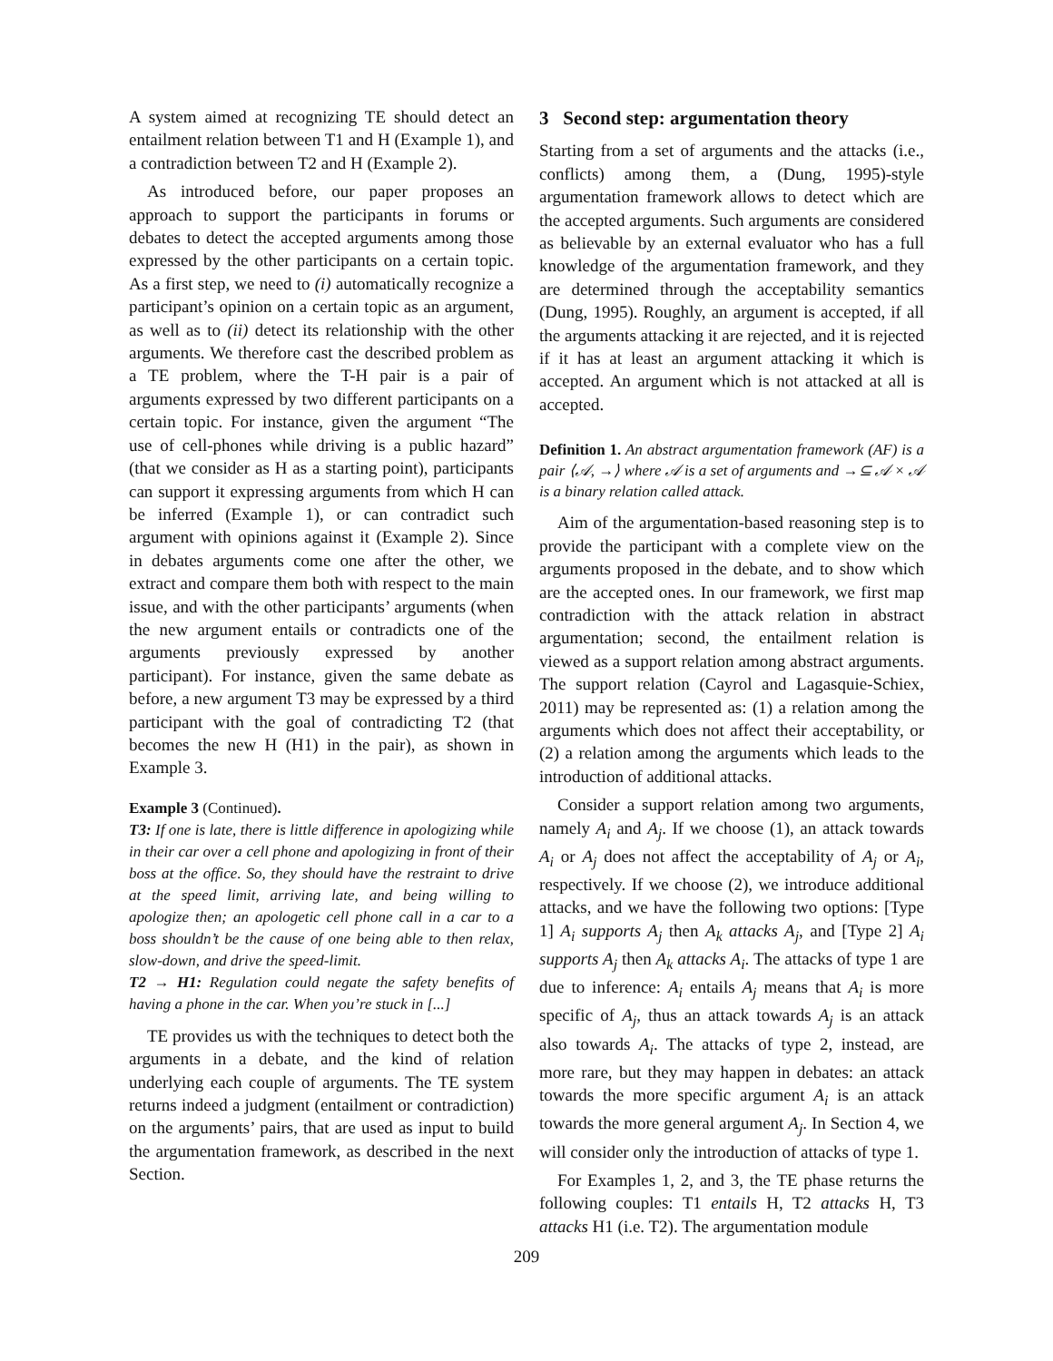A system aimed at recognizing TE should detect an entailment relation between T1 and H (Example 1), and a contradiction between T2 and H (Example 2).
As introduced before, our paper proposes an approach to support the participants in forums or debates to detect the accepted arguments among those expressed by the other participants on a certain topic. As a first step, we need to (i) automatically recognize a participant’s opinion on a certain topic as an argument, as well as to (ii) detect its relationship with the other arguments. We therefore cast the described problem as a TE problem, where the T-H pair is a pair of arguments expressed by two different participants on a certain topic. For instance, given the argument “The use of cell-phones while driving is a public hazard” (that we consider as H as a starting point), participants can support it expressing arguments from which H can be inferred (Example 1), or can contradict such argument with opinions against it (Example 2). Since in debates arguments come one after the other, we extract and compare them both with respect to the main issue, and with the other participants’ arguments (when the new argument entails or contradicts one of the arguments previously expressed by another participant). For instance, given the same debate as before, a new argument T3 may be expressed by a third participant with the goal of contradicting T2 (that becomes the new H (H1) in the pair), as shown in Example 3.
Example 3 (Continued).
T3: If one is late, there is little difference in apologizing while in their car over a cell phone and apologizing in front of their boss at the office. So, they should have the restraint to drive at the speed limit, arriving late, and being willing to apologize then; an apologetic cell phone call in a car to a boss shouldn’t be the cause of one being able to then relax, slow-down, and drive the speed-limit.
T2 → H1: Regulation could negate the safety benefits of having a phone in the car. When you’re stuck in [...]
TE provides us with the techniques to detect both the arguments in a debate, and the kind of relation underlying each couple of arguments. The TE system returns indeed a judgment (entailment or contradiction) on the arguments’ pairs, that are used as input to build the argumentation framework, as described in the next Section.
3 Second step: argumentation theory
Starting from a set of arguments and the attacks (i.e., conflicts) among them, a (Dung, 1995)-style argumentation framework allows to detect which are the accepted arguments. Such arguments are considered as believable by an external evaluator who has a full knowledge of the argumentation framework, and they are determined through the acceptability semantics (Dung, 1995). Roughly, an argument is accepted, if all the arguments attacking it are rejected, and it is rejected if it has at least an argument attacking it which is accepted. An argument which is not attacked at all is accepted.
Definition 1. An abstract argumentation framework (AF) is a pair ⟨𝒜, →⟩ where 𝒜 is a set of arguments and →⊆ 𝒜 × 𝒜 is a binary relation called attack.
Aim of the argumentation-based reasoning step is to provide the participant with a complete view on the arguments proposed in the debate, and to show which are the accepted ones. In our framework, we first map contradiction with the attack relation in abstract argumentation; second, the entailment relation is viewed as a support relation among abstract arguments. The support relation (Cayrol and Lagasquie-Schiex, 2011) may be represented as: (1) a relation among the arguments which does not affect their acceptability, or (2) a relation among the arguments which leads to the introduction of additional attacks.
Consider a support relation among two arguments, namely A<sub>i</sub> and A<sub>j</sub>. If we choose (1), an attack towards A<sub>i</sub> or A<sub>j</sub> does not affect the acceptability of A<sub>j</sub> or A<sub>i</sub>, respectively. If we choose (2), we introduce additional attacks, and we have the following two options: [Type 1] A<sub>i</sub> supports A<sub>j</sub> then A<sub>k</sub> attacks A<sub>j</sub>, and [Type 2] A<sub>i</sub> supports A<sub>j</sub> then A<sub>k</sub> attacks A<sub>i</sub>. The attacks of type 1 are due to inference: A<sub>i</sub> entails A<sub>j</sub> means that A<sub>i</sub> is more specific of A<sub>j</sub>, thus an attack towards A<sub>j</sub> is an attack also towards A<sub>i</sub>. The attacks of type 2, instead, are more rare, but they may happen in debates: an attack towards the more specific argument A<sub>i</sub> is an attack towards the more general argument A<sub>j</sub>. In Section 4, we will consider only the introduction of attacks of type 1.
For Examples 1, 2, and 3, the TE phase returns the following couples: T1 entails H, T2 attacks H, T3 attacks H1 (i.e. T2). The argumentation module
209